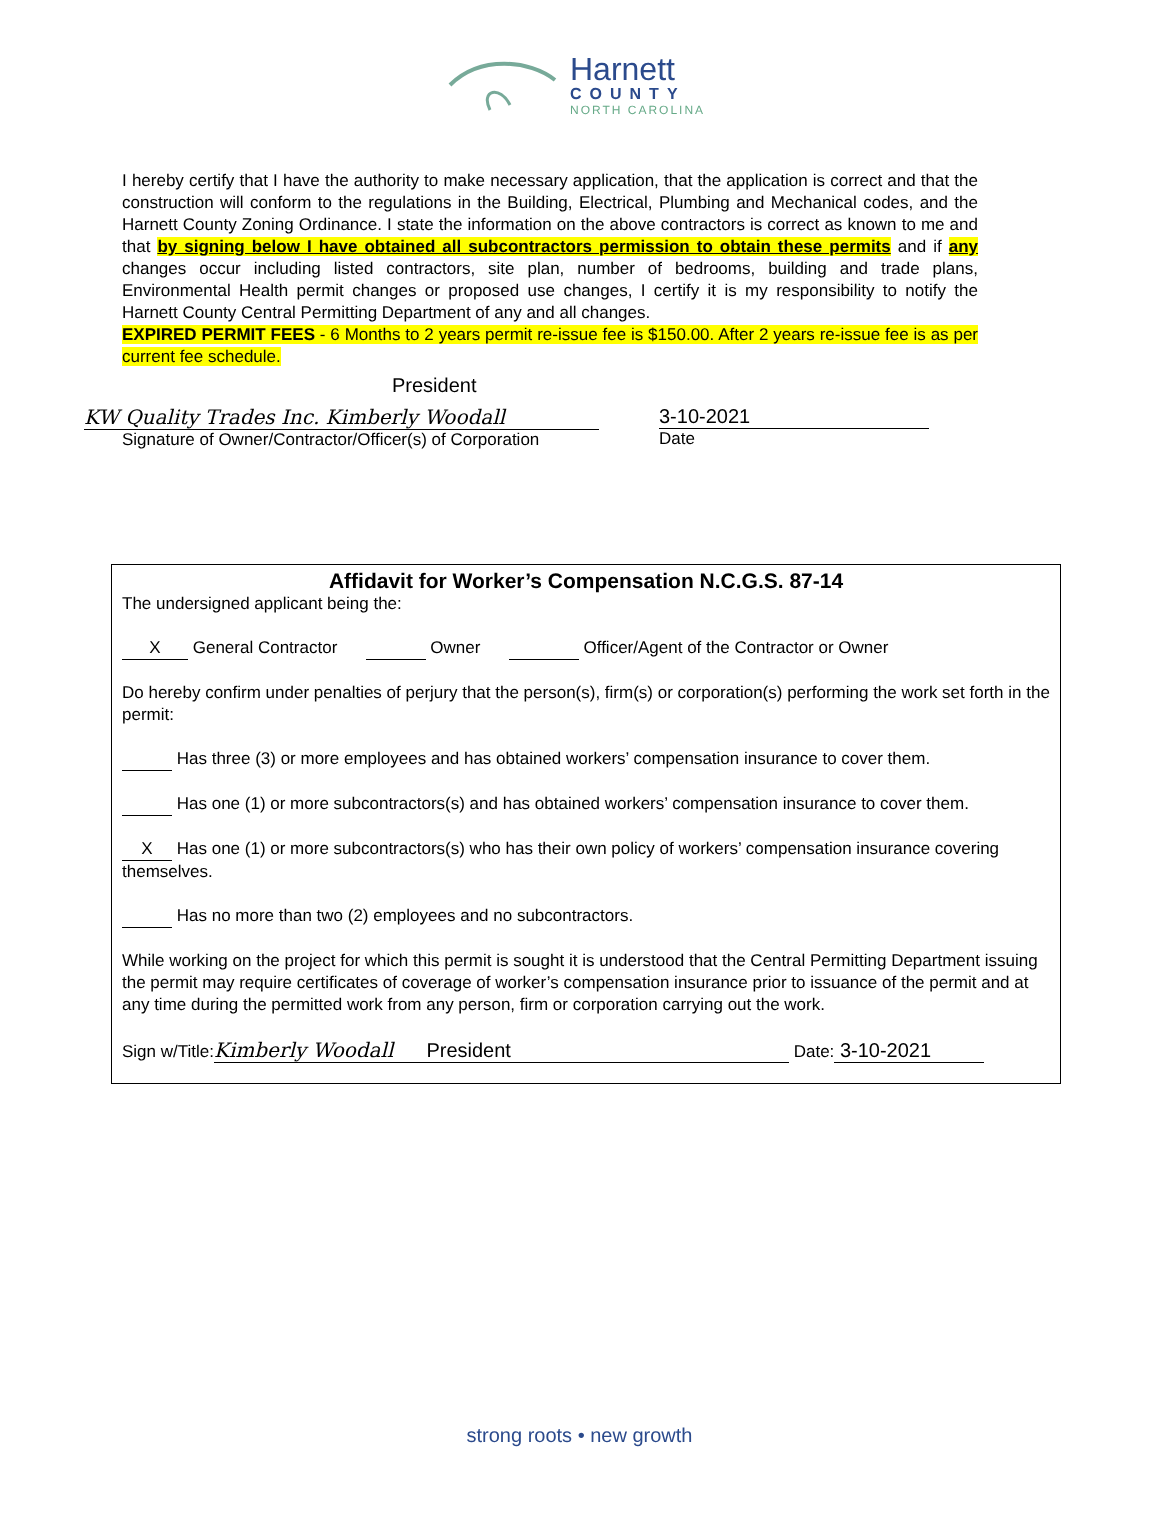Harnett
COUNTY
NORTH CAROLINA
I hereby certify that I have the authority to make necessary application, that the application is correct and that the construction will conform to the regulations in the Building, Electrical, Plumbing and Mechanical codes, and the Harnett County Zoning Ordinance. I state the information on the above contractors is correct as known to me and that by signing below I have obtained all subcontractors permission to obtain these permits and if any changes occur including listed contractors, site plan, number of bedrooms, building and trade plans, Environmental Health permit changes or proposed use changes, I certify it is my responsibility to notify the Harnett County Central Permitting Department of any and all changes.
EXPIRED PERMIT FEES - 6 Months to 2 years permit re-issue fee is $150.00. After 2 years re-issue fee is as per current fee schedule.
President
KW Quality Trades Inc. Kimberly Woodall
Signature of Owner/Contractor/Officer(s) of Corporation
3-10-2021
Date
Affidavit for Worker’s Compensation N.C.G.S. 87-14
The undersigned applicant being the:
X General Contractor Owner Officer/Agent of the Contractor or Owner
Do hereby confirm under penalties of perjury that the person(s), firm(s) or corporation(s) performing the work set forth in the permit:
Has three (3) or more employees and has obtained workers’ compensation insurance to cover them.
Has one (1) or more subcontractors(s) and has obtained workers’ compensation insurance to cover them.
X Has one (1) or more subcontractors(s) who has their own policy of workers’ compensation insurance covering themselves.
Has no more than two (2) employees and no subcontractors.
While working on the project for which this permit is sought it is understood that the Central Permitting Department issuing the permit may require certificates of coverage of worker’s compensation insurance prior to issuance of the permit and at any time during the permitted work from any person, firm or corporation carrying out the work.
Sign w/Title: Kimberly Woodall President Date: 3-10-2021
strong roots • new growth